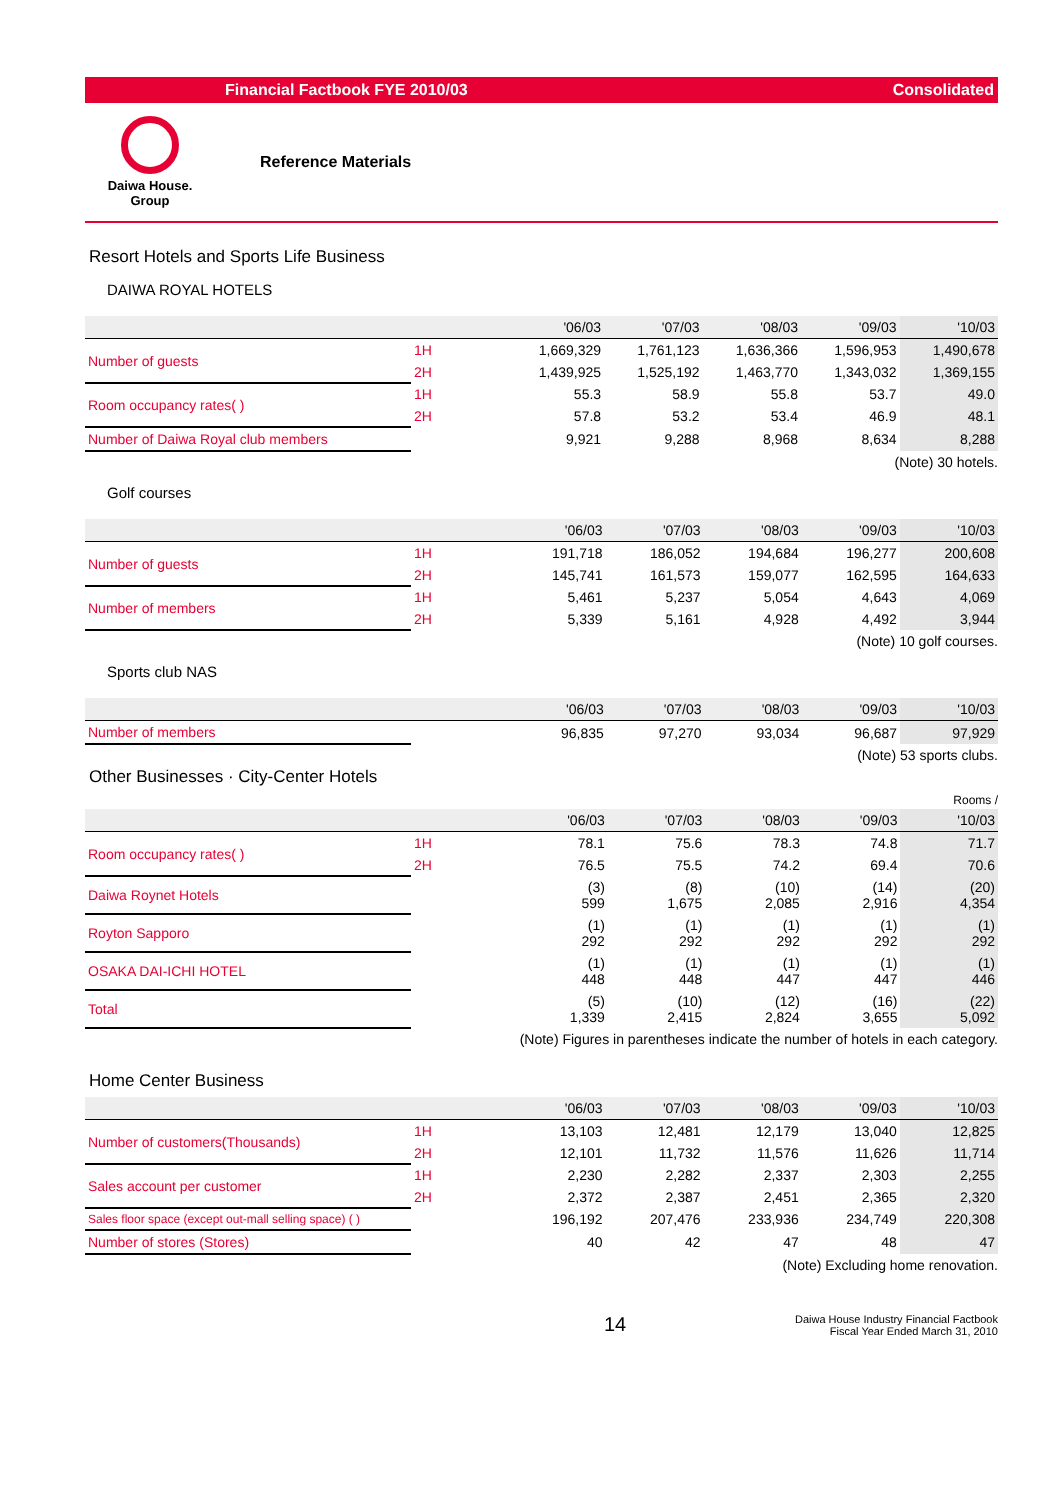Financial Factbook FYE 2010/03 Consolidated
Daiwa House.
Group
Reference Materials
Resort Hotels and Sports Life Business
DAIWA ROYAL HOTELS
| | | | '06/03 | '07/03 | '08/03 | '09/03 | '10/03 |
| --- | --- | --- | --- | --- | --- | --- | --- |
| Number of guests | 1H | | 1,669,329 | 1,761,123 | 1,636,366 | 1,596,953 | 1,490,678 |
| | 2H | | 1,439,925 | 1,525,192 | 1,463,770 | 1,343,032 | 1,369,155 |
| Room occupancy rates( ) | 1H | | 55.3 | 58.9 | 55.8 | 53.7 | 49.0 |
| | 2H | | 57.8 | 53.2 | 53.4 | 46.9 | 48.1 |
| Number of Daiwa Royal club members | | | 9,921 | 9,288 | 8,968 | 8,634 | 8,288 |
(Note) 30 hotels.
Golf courses
| | | | '06/03 | '07/03 | '08/03 | '09/03 | '10/03 |
| --- | --- | --- | --- | --- | --- | --- | --- |
| Number of guests | 1H | | 191,718 | 186,052 | 194,684 | 196,277 | 200,608 |
| | 2H | | 145,741 | 161,573 | 159,077 | 162,595 | 164,633 |
| Number of members | 1H | | 5,461 | 5,237 | 5,054 | 4,643 | 4,069 |
| | 2H | | 5,339 | 5,161 | 4,928 | 4,492 | 3,944 |
(Note) 10 golf courses.
Sports club NAS
| | | | '06/03 | '07/03 | '08/03 | '09/03 | '10/03 |
| --- | --- | --- | --- | --- | --- | --- | --- |
| Number of members | | | 96,835 | 97,270 | 93,034 | 96,687 | 97,929 |
(Note) 53 sports clubs.
Other Businesses · City-Center Hotels
Rooms /
| | | | '06/03 | '07/03 | '08/03 | '09/03 | '10/03 |
| --- | --- | --- | --- | --- | --- | --- | --- |
| Room occupancy rates( ) | 1H | | 78.1 | 75.6 | 78.3 | 74.8 | 71.7 |
| | 2H | | 76.5 | 75.5 | 74.2 | 69.4 | 70.6 |
| Daiwa Roynet Hotels | | | (3) 599 | (8) 1,675 | (10) 2,085 | (14) 2,916 | (20) 4,354 |
| Royton Sapporo | | | (1) 292 | (1) 292 | (1) 292 | (1) 292 | (1) 292 |
| OSAKA DAI-ICHI HOTEL | | | (1) 448 | (1) 448 | (1) 447 | (1) 447 | (1) 446 |
| Total | | | (5) 1,339 | (10) 2,415 | (12) 2,824 | (16) 3,655 | (22) 5,092 |
(Note) Figures in parentheses indicate the number of hotels in each category.
Home Center Business
| | | | '06/03 | '07/03 | '08/03 | '09/03 | '10/03 |
| --- | --- | --- | --- | --- | --- | --- | --- |
| Number of customers(Thousands) | 1H | | 13,103 | 12,481 | 12,179 | 13,040 | 12,825 |
| | 2H | | 12,101 | 11,732 | 11,576 | 11,626 | 11,714 |
| Sales account per customer | 1H | | 2,230 | 2,282 | 2,337 | 2,303 | 2,255 |
| | 2H | | 2,372 | 2,387 | 2,451 | 2,365 | 2,320 |
| Sales floor space (except out-mall selling space) ( ) | | | 196,192 | 207,476 | 233,936 | 234,749 | 220,308 |
| Number of stores (Stores) | | | 40 | 42 | 47 | 48 | 47 |
(Note) Excluding home renovation.
14 Daiwa House Industry Financial Factbook
Fiscal Year Ended March 31, 2010